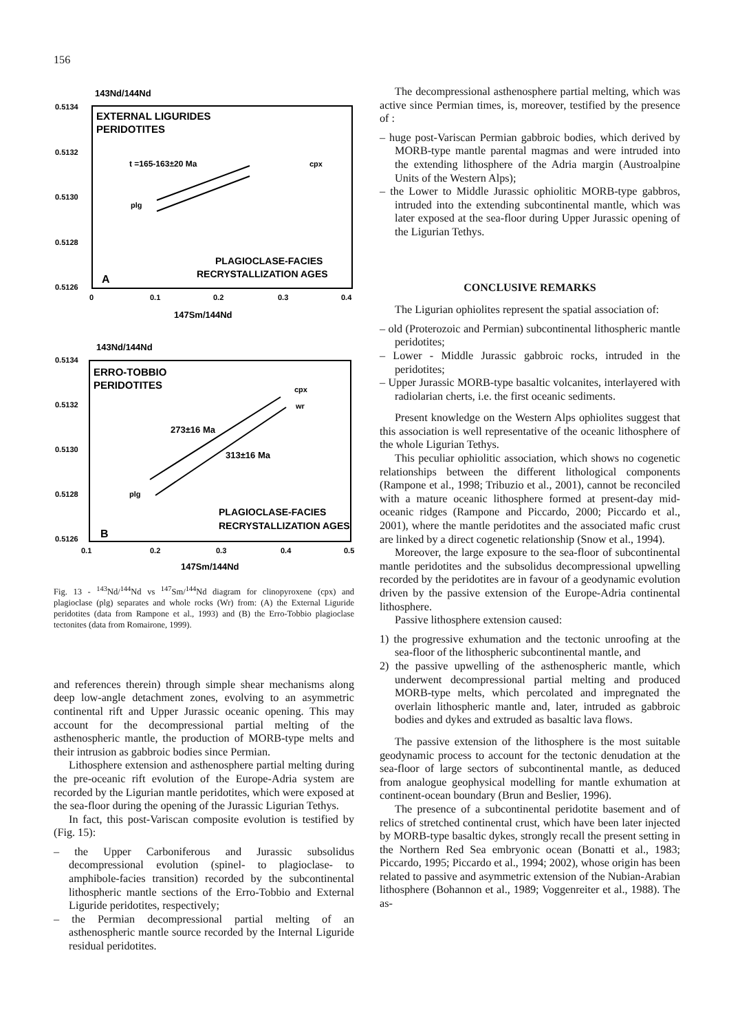156
143Nd/144Nd
0.5134
0.5132
0.5130
0.5128
0.5126
EXTERNAL LIGURIDES
PERIDOTITES
t =165-163±20 Ma
cpx
plg
PLAGIOCLASE-FACIES
RECRYSTALLIZATION AGES
A
0
0.1
0.2
0.3
0.4
147Sm/144Nd
143Nd/144Nd
0.5134
0.5132
0.5130
0.5128
0.5126
ERRO-TOBBIO
PERIDOTITES
cpx
wr
273±16 Ma
313±16 Ma
plg
PLAGIOCLASE-FACIES
RECRYSTALLIZATION AGES
B
0.1
0.2
0.3
0.4
0.5
147Sm/144Nd
Fig. 13 - <sup>143</sup>Nd/<sup>144</sup>Nd vs <sup>147</sup>Sm/<sup>144</sup>Nd diagram for clinopyroxene (cpx) and plagioclase (plg) separates and whole rocks (Wr) from: (A) the External Liguride peridotites (data from Rampone et al., 1993) and (B) the Erro-Tobbio plagioclase tectonites (data from Romairone, 1999).
and references therein) through simple shear mechanisms along deep low-angle detachment zones, evolving to an asymmetric continental rift and Upper Jurassic oceanic opening. This may account for the decompressional partial melting of the asthenospheric mantle, the production of MORB-type melts and their intrusion as gabbroic bodies since Permian.
Lithosphere extension and asthenosphere partial melting during the pre-oceanic rift evolution of the Europe-Adria system are recorded by the Ligurian mantle peridotites, which were exposed at the sea-floor during the opening of the Jurassic Ligurian Tethys.
In fact, this post-Variscan composite evolution is testified by (Fig. 15):
– the Upper Carboniferous and Jurassic subsolidus decompressional evolution (spinel- to plagioclase- to amphibole-facies transition) recorded by the subcontinental lithospheric mantle sections of the Erro-Tobbio and External Liguride peridotites, respectively;
– the Permian decompressional partial melting of an asthenospheric mantle source recorded by the Internal Liguride residual peridotites.
The decompressional asthenosphere partial melting, which was active since Permian times, is, moreover, testified by the presence of :
– huge post-Variscan Permian gabbroic bodies, which derived by MORB-type mantle parental magmas and were intruded into the extending lithosphere of the Adria margin (Austroalpine Units of the Western Alps);
– the Lower to Middle Jurassic ophiolitic MORB-type gabbros, intruded into the extending subcontinental mantle, which was later exposed at the sea-floor during Upper Jurassic opening of the Ligurian Tethys.
CONCLUSIVE REMARKS
The Ligurian ophiolites represent the spatial association of:
– old (Proterozoic and Permian) subcontinental lithospheric mantle peridotites;
– Lower - Middle Jurassic gabbroic rocks, intruded in the peridotites;
– Upper Jurassic MORB-type basaltic volcanites, interlayered with radiolarian cherts, i.e. the first oceanic sediments.
Present knowledge on the Western Alps ophiolites suggest that this association is well representative of the oceanic lithosphere of the whole Ligurian Tethys.
This peculiar ophiolitic association, which shows no cogenetic relationships between the different lithological components (Rampone et al., 1998; Tribuzio et al., 2001), cannot be reconciled with a mature oceanic lithosphere formed at present-day mid-oceanic ridges (Rampone and Piccardo, 2000; Piccardo et al., 2001), where the mantle peridotites and the associated mafic crust are linked by a direct cogenetic relationship (Snow et al., 1994).
Moreover, the large exposure to the sea-floor of subcontinental mantle peridotites and the subsolidus decompressional upwelling recorded by the peridotites are in favour of a geodynamic evolution driven by the passive extension of the Europe-Adria continental lithosphere.
Passive lithosphere extension caused:
1) the progressive exhumation and the tectonic unroofing at the sea-floor of the lithospheric subcontinental mantle, and
2) the passive upwelling of the asthenospheric mantle, which underwent decompressional partial melting and produced MORB-type melts, which percolated and impregnated the overlain lithospheric mantle and, later, intruded as gabbroic bodies and dykes and extruded as basaltic lava flows.
The passive extension of the lithosphere is the most suitable geodynamic process to account for the tectonic denudation at the sea-floor of large sectors of subcontinental mantle, as deduced from analogue geophysical modelling for mantle exhumation at continent-ocean boundary (Brun and Beslier, 1996).
The presence of a subcontinental peridotite basement and of relics of stretched continental crust, which have been later injected by MORB-type basaltic dykes, strongly recall the present setting in the Northern Red Sea embryonic ocean (Bonatti et al., 1983; Piccardo, 1995; Piccardo et al., 1994; 2002), whose origin has been related to passive and asymmetric extension of the Nubian-Arabian lithosphere (Bohannon et al., 1989; Voggenreiter et al., 1988). The as-